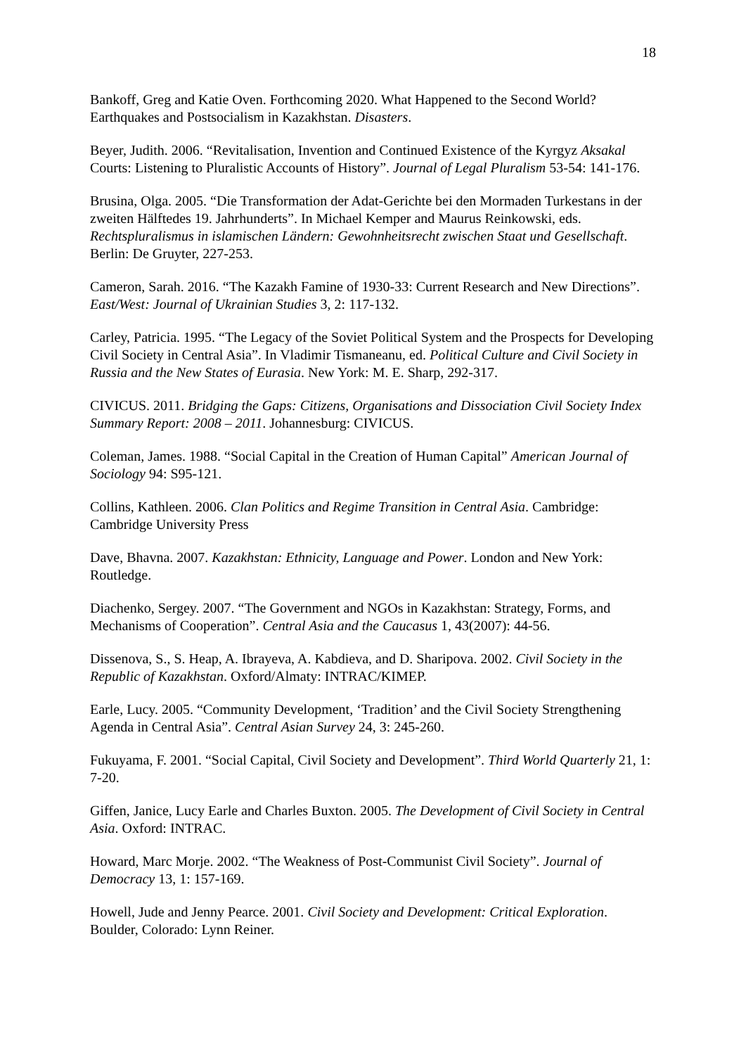18
Bankoff, Greg and Katie Oven. Forthcoming 2020. What Happened to the Second World? Earthquakes and Postsocialism in Kazakhstan. Disasters.
Beyer, Judith. 2006. “Revitalisation, Invention and Continued Existence of the Kyrgyz Aksakal Courts: Listening to Pluralistic Accounts of History”. Journal of Legal Pluralism 53-54: 141-176.
Brusina, Olga. 2005. “Die Transformation der Adat-Gerichte bei den Mormaden Turkestans in der zweiten Hälftedes 19. Jahrhunderts”. In Michael Kemper and Maurus Reinkowski, eds. Rechtspluralismus in islamischen Ländern: Gewohnheitsrecht zwischen Staat und Gesellschaft. Berlin: De Gruyter, 227-253.
Cameron, Sarah. 2016. “The Kazakh Famine of 1930-33: Current Research and New Directions”. East/West: Journal of Ukrainian Studies 3, 2: 117-132.
Carley, Patricia. 1995. “The Legacy of the Soviet Political System and the Prospects for Developing Civil Society in Central Asia”. In Vladimir Tismaneanu, ed. Political Culture and Civil Society in Russia and the New States of Eurasia. New York: M. E. Sharp, 292-317.
CIVICUS. 2011. Bridging the Gaps: Citizens, Organisations and Dissociation Civil Society Index Summary Report: 2008 – 2011. Johannesburg: CIVICUS.
Coleman, James. 1988. “Social Capital in the Creation of Human Capital” American Journal of Sociology 94: S95-121.
Collins, Kathleen. 2006. Clan Politics and Regime Transition in Central Asia. Cambridge: Cambridge University Press
Dave, Bhavna. 2007. Kazakhstan: Ethnicity, Language and Power. London and New York: Routledge.
Diachenko, Sergey. 2007. “The Government and NGOs in Kazakhstan: Strategy, Forms, and Mechanisms of Cooperation”. Central Asia and the Caucasus 1, 43(2007): 44-56.
Dissenova, S., S. Heap, A. Ibrayeva, A. Kabdieva, and D. Sharipova. 2002. Civil Society in the Republic of Kazakhstan. Oxford/Almaty: INTRAC/KIMEP.
Earle, Lucy. 2005. “Community Development, ‘Tradition’ and the Civil Society Strengthening Agenda in Central Asia”. Central Asian Survey 24, 3: 245-260.
Fukuyama, F. 2001. “Social Capital, Civil Society and Development”. Third World Quarterly 21, 1: 7-20.
Giffen, Janice, Lucy Earle and Charles Buxton. 2005. The Development of Civil Society in Central Asia. Oxford: INTRAC.
Howard, Marc Morje. 2002. “The Weakness of Post-Communist Civil Society”. Journal of Democracy 13, 1: 157-169.
Howell, Jude and Jenny Pearce. 2001. Civil Society and Development: Critical Exploration. Boulder, Colorado: Lynn Reiner.